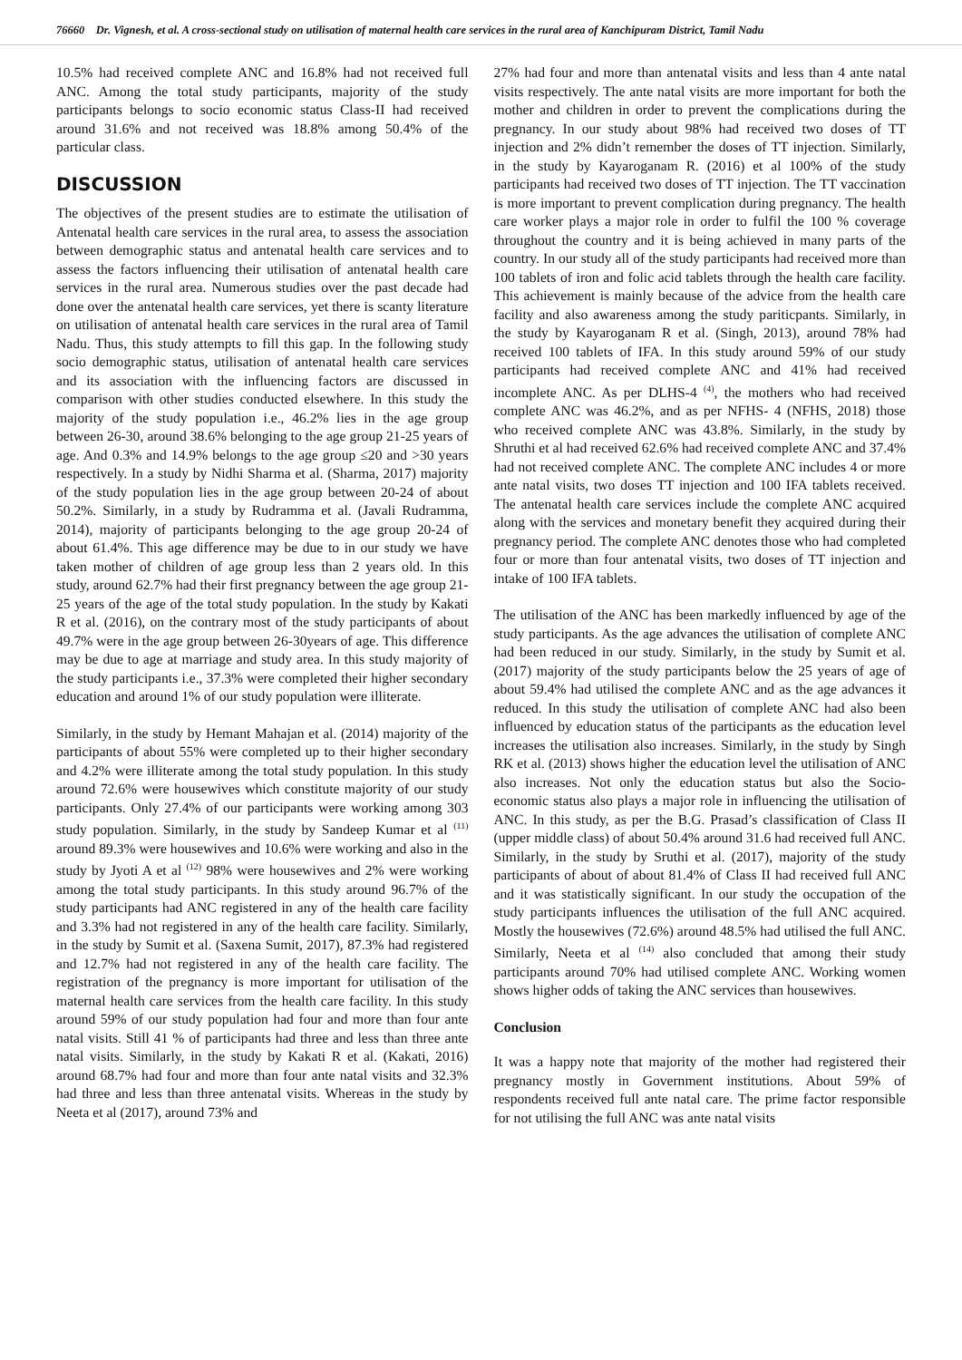76660 Dr. Vignesh, et al. A cross-sectional study on utilisation of maternal health care services in the rural area of Kanchipuram District, Tamil Nadu
10.5% had received complete ANC and 16.8% had not received full ANC. Among the total study participants, majority of the study participants belongs to socio economic status Class-II had received around 31.6% and not received was 18.8% among 50.4% of the particular class.
DISCUSSION
The objectives of the present studies are to estimate the utilisation of Antenatal health care services in the rural area, to assess the association between demographic status and antenatal health care services and to assess the factors influencing their utilisation of antenatal health care services in the rural area. Numerous studies over the past decade had done over the antenatal health care services, yet there is scanty literature on utilisation of antenatal health care services in the rural area of Tamil Nadu. Thus, this study attempts to fill this gap. In the following study socio demographic status, utilisation of antenatal health care services and its association with the influencing factors are discussed in comparison with other studies conducted elsewhere. In this study the majority of the study population i.e., 46.2% lies in the age group between 26-30, around 38.6% belonging to the age group 21-25 years of age. And 0.3% and 14.9% belongs to the age group ≤20 and >30 years respectively. In a study by Nidhi Sharma et al. (Sharma, 2017) majority of the study population lies in the age group between 20-24 of about 50.2%. Similarly, in a study by Rudramma et al. (Javali Rudramma, 2014), majority of participants belonging to the age group 20-24 of about 61.4%. This age difference may be due to in our study we have taken mother of children of age group less than 2 years old. In this study, around 62.7% had their first pregnancy between the age group 21-25 years of the age of the total study population. In the study by Kakati R et al. (2016), on the contrary most of the study participants of about 49.7% were in the age group between 26-30years of age. This difference may be due to age at marriage and study area. In this study majority of the study participants i.e., 37.3% were completed their higher secondary education and around 1% of our study population were illiterate.
Similarly, in the study by Hemant Mahajan et al. (2014) majority of the participants of about 55% were completed up to their higher secondary and 4.2% were illiterate among the total study population. In this study around 72.6% were housewives which constitute majority of our study participants. Only 27.4% of our participants were working among 303 study population. Similarly, in the study by Sandeep Kumar et al <sup>(11)</sup> around 89.3% were housewives and 10.6% were working and also in the study by Jyoti A et al <sup>(12)</sup> 98% were housewives and 2% were working among the total study participants. In this study around 96.7% of the study participants had ANC registered in any of the health care facility and 3.3% had not registered in any of the health care facility. Similarly, in the study by Sumit et al. (Saxena Sumit, 2017), 87.3% had registered and 12.7% had not registered in any of the health care facility. The registration of the pregnancy is more important for utilisation of the maternal health care services from the health care facility. In this study around 59% of our study population had four and more than four ante natal visits. Still 41 % of participants had three and less than three ante natal visits. Similarly, in the study by Kakati R et al. (Kakati, 2016) around 68.7% had four and more than four ante natal visits and 32.3% had three and less than three antenatal visits. Whereas in the study by Neeta et al (2017), around 73% and
27% had four and more than antenatal visits and less than 4 ante natal visits respectively. The ante natal visits are more important for both the mother and children in order to prevent the complications during the pregnancy. In our study about 98% had received two doses of TT injection and 2% didn’t remember the doses of TT injection. Similarly, in the study by Kayaroganam R. (2016) et al 100% of the study participants had received two doses of TT injection. The TT vaccination is more important to prevent complication during pregnancy. The health care worker plays a major role in order to fulfil the 100 % coverage throughout the country and it is being achieved in many parts of the country. In our study all of the study participants had received more than 100 tablets of iron and folic acid tablets through the health care facility. This achievement is mainly because of the advice from the health care facility and also awareness among the study pariticpants. Similarly, in the study by Kayaroganam R et al. (Singh, 2013), around 78% had received 100 tablets of IFA. In this study around 59% of our study participants had received complete ANC and 41% had received incomplete ANC. As per DLHS-4 <sup>(4)</sup>, the mothers who had received complete ANC was 46.2%, and as per NFHS- 4 (NFHS, 2018) those who received complete ANC was 43.8%. Similarly, in the study by Shruthi et al had received 62.6% had received complete ANC and 37.4% had not received complete ANC. The complete ANC includes 4 or more ante natal visits, two doses TT injection and 100 IFA tablets received. The antenatal health care services include the complete ANC acquired along with the services and monetary benefit they acquired during their pregnancy period. The complete ANC denotes those who had completed four or more than four antenatal visits, two doses of TT injection and intake of 100 IFA tablets.
The utilisation of the ANC has been markedly influenced by age of the study participants. As the age advances the utilisation of complete ANC had been reduced in our study. Similarly, in the study by Sumit et al. (2017) majority of the study participants below the 25 years of age of about 59.4% had utilised the complete ANC and as the age advances it reduced. In this study the utilisation of complete ANC had also been influenced by education status of the participants as the education level increases the utilisation also increases. Similarly, in the study by Singh RK et al. (2013) shows higher the education level the utilisation of ANC also increases. Not only the education status but also the Socio-economic status also plays a major role in influencing the utilisation of ANC. In this study, as per the B.G. Prasad’s classification of Class II (upper middle class) of about 50.4% around 31.6 had received full ANC. Similarly, in the study by Sruthi et al. (2017), majority of the study participants of about of about 81.4% of Class II had received full ANC and it was statistically significant. In our study the occupation of the study participants influences the utilisation of the full ANC acquired. Mostly the housewives (72.6%) around 48.5% had utilised the full ANC. Similarly, Neeta et al <sup>(14)</sup> also concluded that among their study participants around 70% had utilised complete ANC. Working women shows higher odds of taking the ANC services than housewives.
Conclusion
It was a happy note that majority of the mother had registered their pregnancy mostly in Government institutions. About 59% of respondents received full ante natal care. The prime factor responsible for not utilising the full ANC was ante natal visits